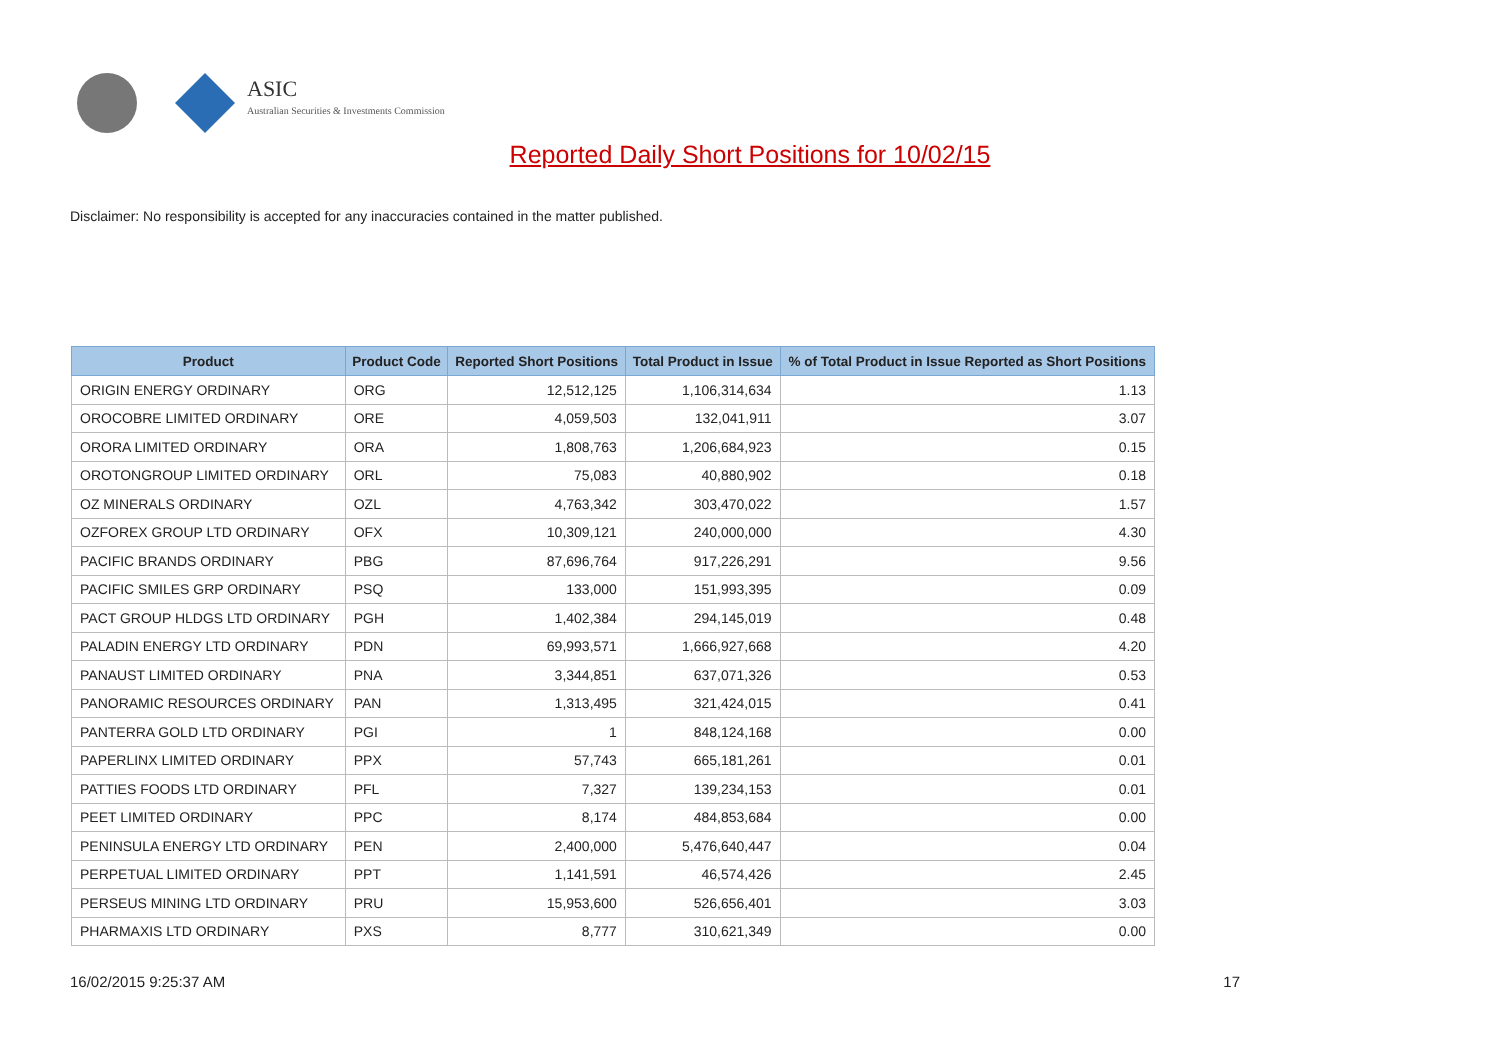ASIC
Australian Securities & Investments Commission
Reported Daily Short Positions for 10/02/15
Disclaimer: No responsibility is accepted for any inaccuracies contained in the matter published.
| Product | Product Code | Reported Short Positions | Total Product in Issue | % of Total Product in Issue Reported as Short Positions |
| --- | --- | --- | --- | --- |
| ORIGIN ENERGY ORDINARY | ORG | 12,512,125 | 1,106,314,634 | 1.13 |
| OROCOBRE LIMITED ORDINARY | ORE | 4,059,503 | 132,041,911 | 3.07 |
| ORORA LIMITED ORDINARY | ORA | 1,808,763 | 1,206,684,923 | 0.15 |
| OROTONGROUP LIMITED ORDINARY | ORL | 75,083 | 40,880,902 | 0.18 |
| OZ MINERALS ORDINARY | OZL | 4,763,342 | 303,470,022 | 1.57 |
| OZFOREX GROUP LTD ORDINARY | OFX | 10,309,121 | 240,000,000 | 4.30 |
| PACIFIC BRANDS ORDINARY | PBG | 87,696,764 | 917,226,291 | 9.56 |
| PACIFIC SMILES GRP ORDINARY | PSQ | 133,000 | 151,993,395 | 0.09 |
| PACT GROUP HLDGS LTD ORDINARY | PGH | 1,402,384 | 294,145,019 | 0.48 |
| PALADIN ENERGY LTD ORDINARY | PDN | 69,993,571 | 1,666,927,668 | 4.20 |
| PANAUST LIMITED ORDINARY | PNA | 3,344,851 | 637,071,326 | 0.53 |
| PANORAMIC RESOURCES ORDINARY | PAN | 1,313,495 | 321,424,015 | 0.41 |
| PANTERRA GOLD LTD ORDINARY | PGI | 1 | 848,124,168 | 0.00 |
| PAPERLINX LIMITED ORDINARY | PPX | 57,743 | 665,181,261 | 0.01 |
| PATTIES FOODS LTD ORDINARY | PFL | 7,327 | 139,234,153 | 0.01 |
| PEET LIMITED ORDINARY | PPC | 8,174 | 484,853,684 | 0.00 |
| PENINSULA ENERGY LTD ORDINARY | PEN | 2,400,000 | 5,476,640,447 | 0.04 |
| PERPETUAL LIMITED ORDINARY | PPT | 1,141,591 | 46,574,426 | 2.45 |
| PERSEUS MINING LTD ORDINARY | PRU | 15,953,600 | 526,656,401 | 3.03 |
| PHARMAXIS LTD ORDINARY | PXS | 8,777 | 310,621,349 | 0.00 |
16/02/2015 9:25:37 AM 17